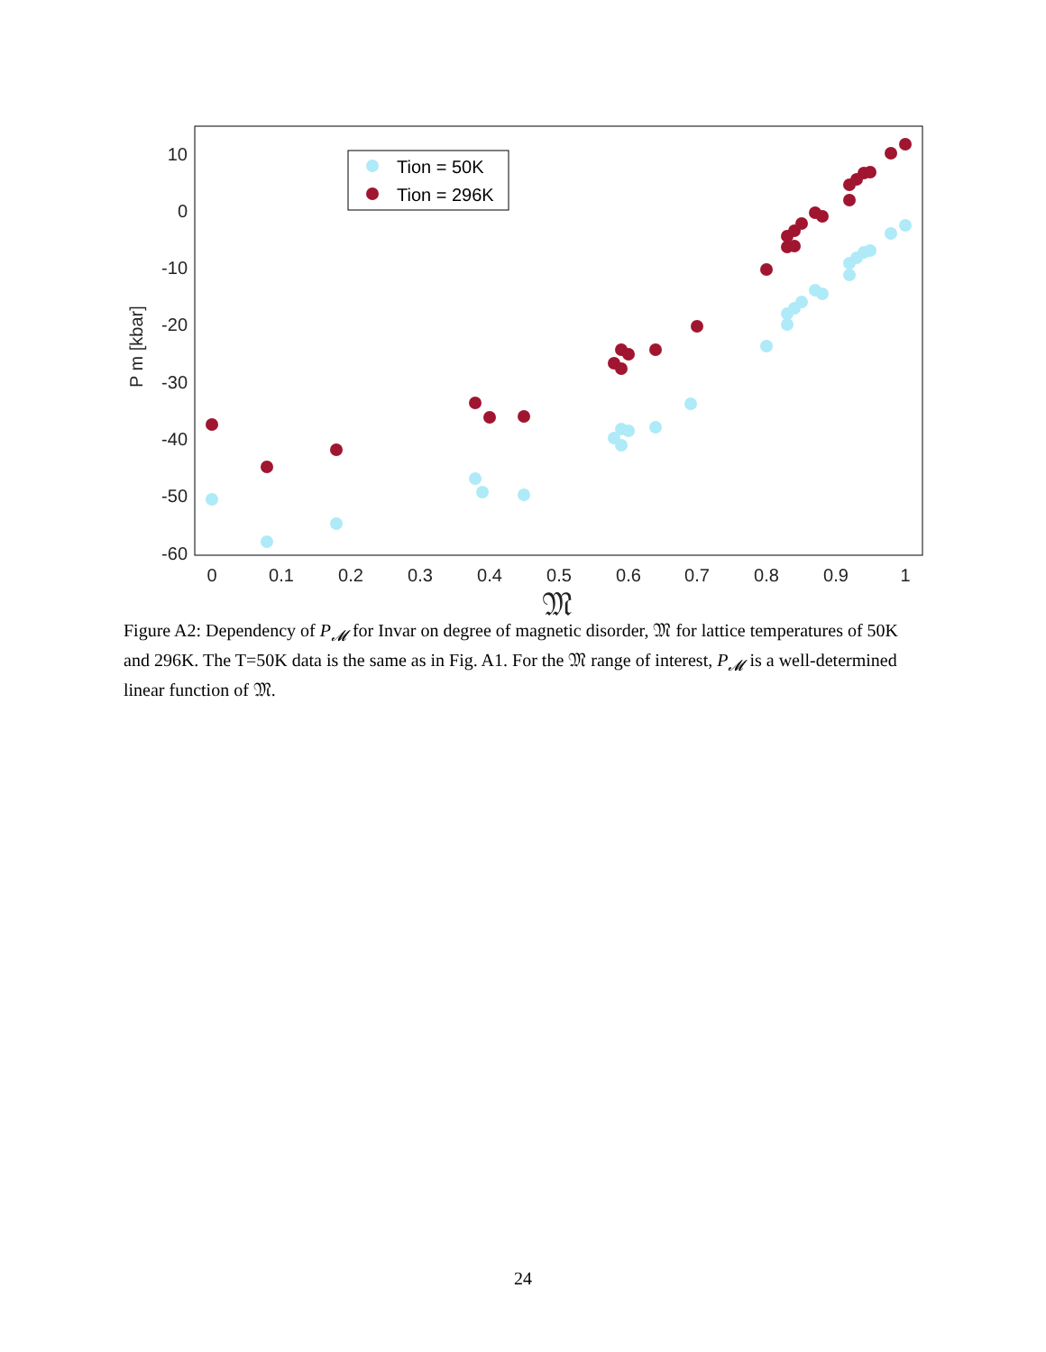10
0
-10
-20
-30
-40
-50
-60
0
0.1
0.2
0.3
0.4
0.5
0.6
0.7
0.8
0.9
1
𝔐
P m [kbar]
Tion = 50K
Tion = 296K
Figure A2: Dependency of P<sub>𝓜</sub> for Invar on degree of magnetic disorder, 𝔐 for lattice temperatures of 50K and 296K. The T=50K data is the same as in Fig. A1. For the 𝔐 range of interest, P<sub>𝓜</sub> is a well-determined linear function of 𝔐.
24